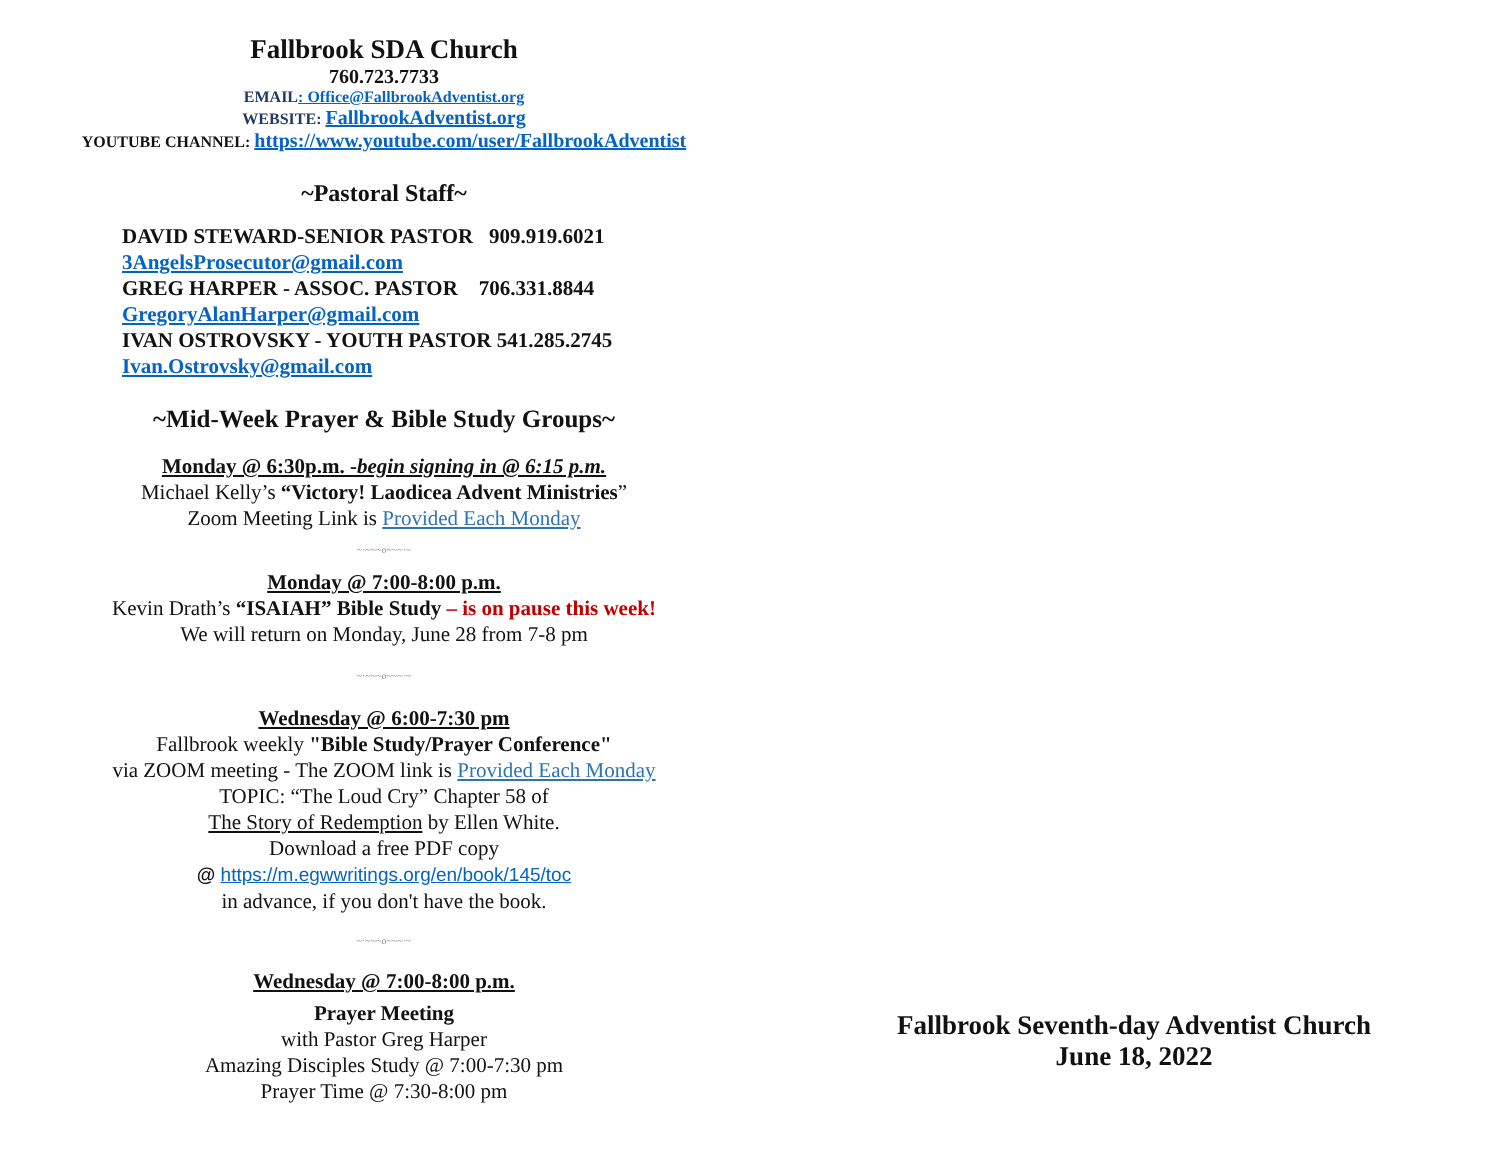Fallbrook SDA Church
760.723.7733
EMAIL: Office@FallbrookAdventist.org
WEBSITE: FallbrookAdventist.org
YOUTUBE CHANNEL: https://www.youtube.com/user/FallbrookAdventist
~Pastoral Staff~
DAVID STEWARD-SENIOR PASTOR 909.919.6021
3AngelsProsecutor@gmail.com
GREG HARPER - ASSOC. PASTOR 706.331.8844
GregoryAlanHarper@gmail.com
IVAN OSTROVSKY - YOUTH PASTOR 541.285.2745
Ivan.Ostrovsky@gmail.com
~Mid-Week Prayer & Bible Study Groups~
Monday @ 6:30p.m. -begin signing in @ 6:15 p.m.
Michael Kelly’s “Victory! Laodicea Advent Ministries”
Zoom Meeting Link is Provided Each Monday
~·~~~o~~~·~
Monday @ 7:00-8:00 p.m.
Kevin Drath’s “ISAIAH” Bible Study – is on pause this week!
We will return on Monday, June 28 from 7-8 pm
~·~~~o~~~·~
Wednesday @ 6:00-7:30 pm
Fallbrook weekly "Bible Study/Prayer Conference"
via ZOOM meeting - The ZOOM link is Provided Each Monday
TOPIC: “The Loud Cry” Chapter 58 of
The Story of Redemption by Ellen White.
Download a free PDF copy
@ https://m.egwwritings.org/en/book/145/toc
in advance, if you don't have the book.
~·~~~o~~~·~
Wednesday @ 7:00-8:00 p.m.
Prayer Meeting
with Pastor Greg Harper
Amazing Disciples Study @ 7:00-7:30 pm
Prayer Time @ 7:30-8:00 pm
Fallbrook Seventh-day Adventist Church
June 18, 2022